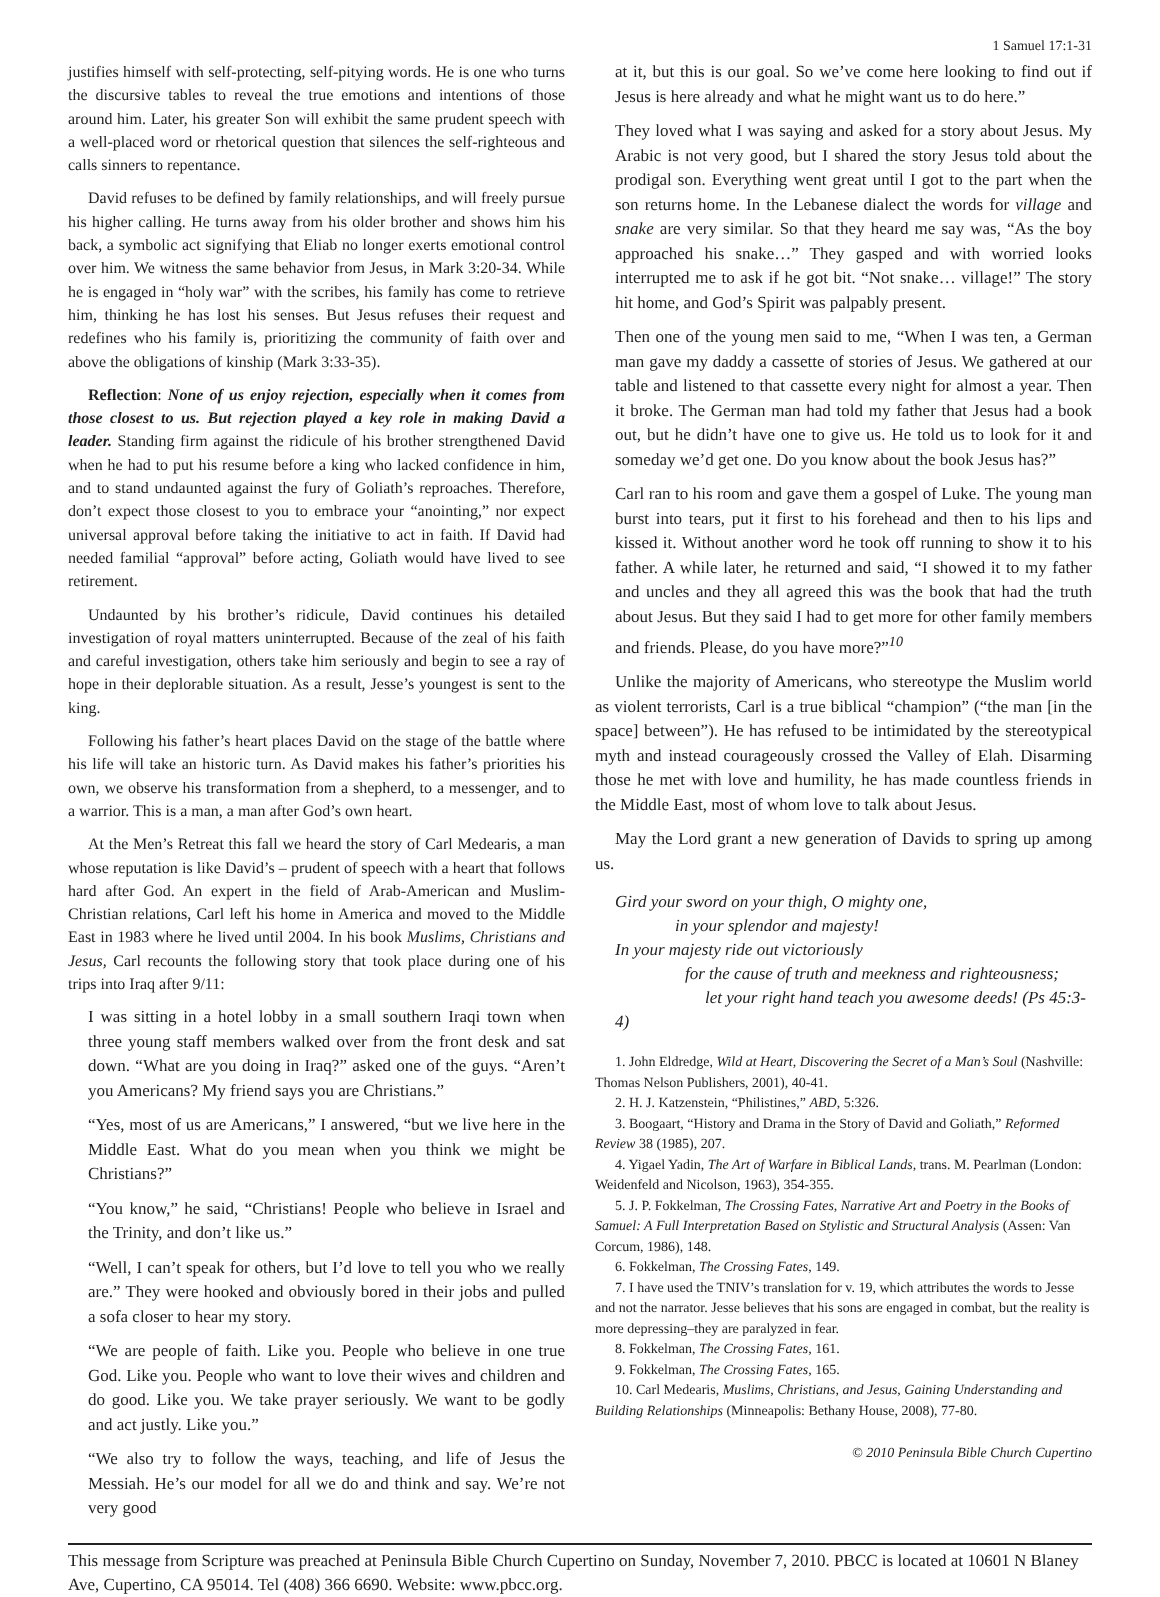1 Samuel 17:1-31
justifies himself with self-protecting, self-pitying words. He is one who turns the discursive tables to reveal the true emotions and intentions of those around him. Later, his greater Son will exhibit the same prudent speech with a well-placed word or rhetorical question that silences the self-righteous and calls sinners to repentance.
David refuses to be defined by family relationships, and will freely pursue his higher calling. He turns away from his older brother and shows him his back, a symbolic act signifying that Eliab no longer exerts emotional control over him. We witness the same behavior from Jesus, in Mark 3:20-34. While he is engaged in “holy war” with the scribes, his family has come to retrieve him, thinking he has lost his senses. But Jesus refuses their request and redefines who his family is, prioritizing the community of faith over and above the obligations of kinship (Mark 3:33-35).
Reflection: None of us enjoy rejection, especially when it comes from those closest to us. But rejection played a key role in making David a leader. Standing firm against the ridicule of his brother strengthened David when he had to put his resume before a king who lacked confidence in him, and to stand undaunted against the fury of Goliath’s reproaches. Therefore, don’t expect those closest to you to embrace your “anointing,” nor expect universal approval before taking the initiative to act in faith. If David had needed familial “approval” before acting, Goliath would have lived to see retirement.
Undaunted by his brother’s ridicule, David continues his detailed investigation of royal matters uninterrupted. Because of the zeal of his faith and careful investigation, others take him seriously and begin to see a ray of hope in their deplorable situation. As a result, Jesse’s youngest is sent to the king.
Following his father’s heart places David on the stage of the battle where his life will take an historic turn. As David makes his father’s priorities his own, we observe his transformation from a shepherd, to a messenger, and to a warrior. This is a man, a man after God’s own heart.
At the Men’s Retreat this fall we heard the story of Carl Medearis, a man whose reputation is like David’s – prudent of speech with a heart that follows hard after God. An expert in the field of Arab-American and Muslim-Christian relations, Carl left his home in America and moved to the Middle East in 1983 where he lived until 2004. In his book Muslims, Christians and Jesus, Carl recounts the following story that took place during one of his trips into Iraq after 9/11:
I was sitting in a hotel lobby in a small southern Iraqi town when three young staff members walked over from the front desk and sat down. “What are you doing in Iraq?” asked one of the guys. “Aren’t you Americans? My friend says you are Christians.”
“Yes, most of us are Americans,” I answered, “but we live here in the Middle East. What do you mean when you think we might be Christians?”
“You know,” he said, “Christians! People who believe in Israel and the Trinity, and don’t like us.”
“Well, I can’t speak for others, but I’d love to tell you who we really are.” They were hooked and obviously bored in their jobs and pulled a sofa closer to hear my story.
“We are people of faith. Like you. People who believe in one true God. Like you. People who want to love their wives and children and do good. Like you. We take prayer seriously. We want to be godly and act justly. Like you.”
“We also try to follow the ways, teaching, and life of Jesus the Messiah. He’s our model for all we do and think and say. We’re not very good
at it, but this is our goal. So we’ve come here looking to find out if Jesus is here already and what he might want us to do here.”
They loved what I was saying and asked for a story about Jesus. My Arabic is not very good, but I shared the story Jesus told about the prodigal son. Everything went great until I got to the part when the son returns home. In the Lebanese dialect the words for village and snake are very similar. So that they heard me say was, “As the boy approached his snake…” They gasped and with worried looks interrupted me to ask if he got bit. “Not snake… village!” The story hit home, and God’s Spirit was palpably present.
Then one of the young men said to me, “When I was ten, a German man gave my daddy a cassette of stories of Jesus. We gathered at our table and listened to that cassette every night for almost a year. Then it broke. The German man had told my father that Jesus had a book out, but he didn’t have one to give us. He told us to look for it and someday we’d get one. Do you know about the book Jesus has?”
Carl ran to his room and gave them a gospel of Luke. The young man burst into tears, put it first to his forehead and then to his lips and kissed it. Without another word he took off running to show it to his father. A while later, he returned and said, “I showed it to my father and uncles and they all agreed this was the book that had the truth about Jesus. But they said I had to get more for other family members and friends. Please, do you have more?”<sup>10</sup>
Unlike the majority of Americans, who stereotype the Muslim world as violent terrorists, Carl is a true biblical “champion” (“the man [in the space] between”). He has refused to be intimidated by the stereotypical myth and instead courageously crossed the Valley of Elah. Disarming those he met with love and humility, he has made countless friends in the Middle East, most of whom love to talk about Jesus.
May the Lord grant a new generation of Davids to spring up among us.
Gird your sword on your thigh, O mighty one,
in your splendor and majesty!
In your majesty ride out victoriously
for the cause of truth and meekness and righteousness;
let your right hand teach you awesome deeds! (Ps 45:3-4)
1. John Eldredge, Wild at Heart, Discovering the Secret of a Man’s Soul (Nashville: Thomas Nelson Publishers, 2001), 40-41.
2. H. J. Katzenstein, “Philistines,” ABD, 5:326.
3. Boogaart, “History and Drama in the Story of David and Goliath,” Reformed Review 38 (1985), 207.
4. Yigael Yadin, The Art of Warfare in Biblical Lands, trans. M. Pearlman (London: Weidenfeld and Nicolson, 1963), 354-355.
5. J. P. Fokkelman, The Crossing Fates, Narrative Art and Poetry in the Books of Samuel: A Full Interpretation Based on Stylistic and Structural Analysis (Assen: Van Corcum, 1986), 148.
6. Fokkelman, The Crossing Fates, 149.
7. I have used the TNIV’s translation for v. 19, which attributes the words to Jesse and not the narrator. Jesse believes that his sons are engaged in combat, but the reality is more depressing–they are paralyzed in fear.
8. Fokkelman, The Crossing Fates, 161.
9. Fokkelman, The Crossing Fates, 165.
10. Carl Medearis, Muslims, Christians, and Jesus, Gaining Understanding and Building Relationships (Minneapolis: Bethany House, 2008), 77-80.
© 2010 Peninsula Bible Church Cupertino
This message from Scripture was preached at Peninsula Bible Church Cupertino on Sunday, November 7, 2010. PBCC is located at 10601 N Blaney Ave, Cupertino, CA 95014. Tel (408) 366 6690. Website: www.pbcc.org.